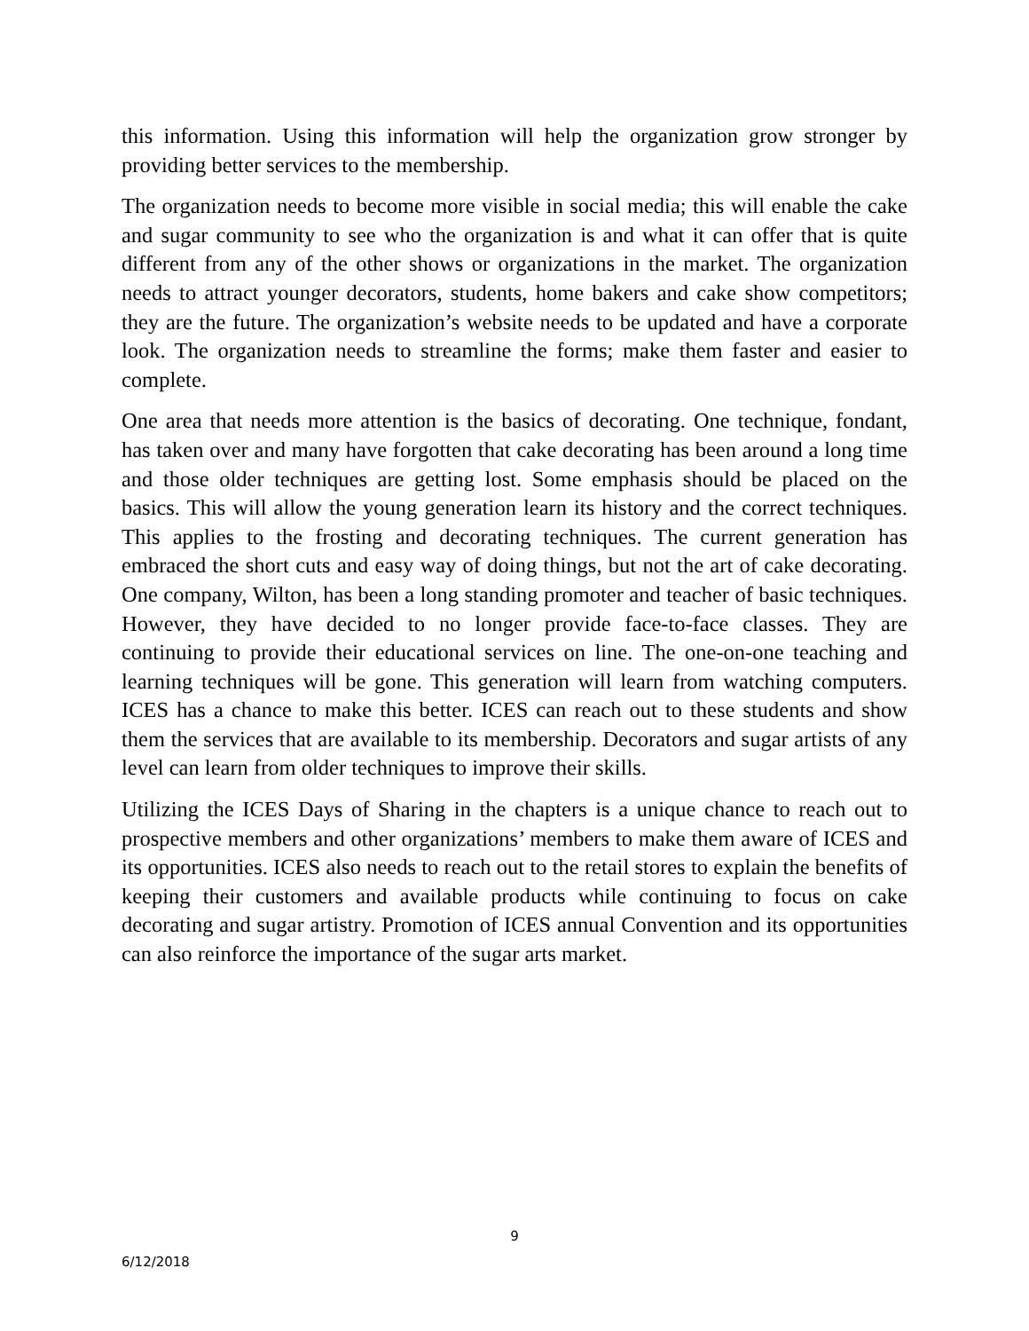this information. Using this information will help the organization grow stronger by providing better services to the membership.
The organization needs to become more visible in social media; this will enable the cake and sugar community to see who the organization is and what it can offer that is quite different from any of the other shows or organizations in the market. The organization needs to attract younger decorators, students, home bakers and cake show competitors; they are the future. The organization’s website needs to be updated and have a corporate look. The organization needs to streamline the forms; make them faster and easier to complete.
One area that needs more attention is the basics of decorating. One technique, fondant, has taken over and many have forgotten that cake decorating has been around a long time and those older techniques are getting lost. Some emphasis should be placed on the basics. This will allow the young generation learn its history and the correct techniques. This applies to the frosting and decorating techniques. The current generation has embraced the short cuts and easy way of doing things, but not the art of cake decorating. One company, Wilton, has been a long standing promoter and teacher of basic techniques. However, they have decided to no longer provide face-to-face classes. They are continuing to provide their educational services on line. The one-on-one teaching and learning techniques will be gone. This generation will learn from watching computers. ICES has a chance to make this better. ICES can reach out to these students and show them the services that are available to its membership. Decorators and sugar artists of any level can learn from older techniques to improve their skills.
Utilizing the ICES Days of Sharing in the chapters is a unique chance to reach out to prospective members and other organizations’ members to make them aware of ICES and its opportunities. ICES also needs to reach out to the retail stores to explain the benefits of keeping their customers and available products while continuing to focus on cake decorating and sugar artistry. Promotion of ICES annual Convention and its opportunities can also reinforce the importance of the sugar arts market.
9
6/12/2018